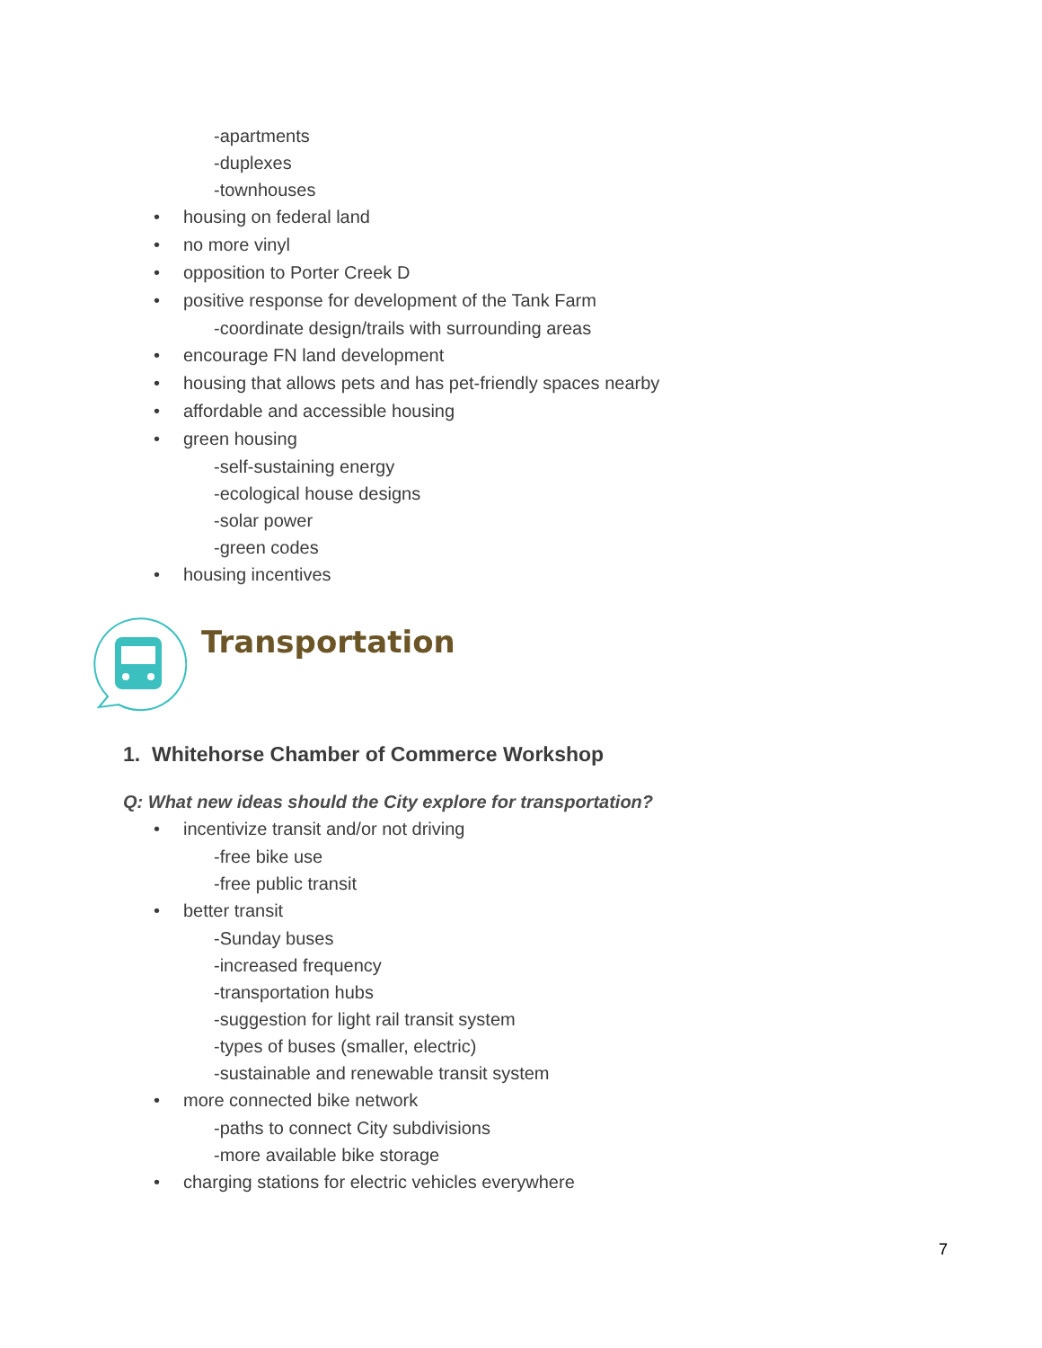-apartments
-duplexes
-townhouses
• housing on federal land
• no more vinyl
• opposition to Porter Creek D
• positive response for development of the Tank Farm
-coordinate design/trails with surrounding areas
• encourage FN land development
• housing that allows pets and has pet-friendly spaces nearby
• affordable and accessible housing
• green housing
-self-sustaining energy
-ecological house designs
-solar power
-green codes
• housing incentives
Transportation
1. Whitehorse Chamber of Commerce Workshop
Q: What new ideas should the City explore for transportation?
• incentivize transit and/or not driving
-free bike use
-free public transit
• better transit
-Sunday buses
-increased frequency
-transportation hubs
-suggestion for light rail transit system
-types of buses (smaller, electric)
-sustainable and renewable transit system
• more connected bike network
-paths to connect City subdivisions
-more available bike storage
• charging stations for electric vehicles everywhere
7